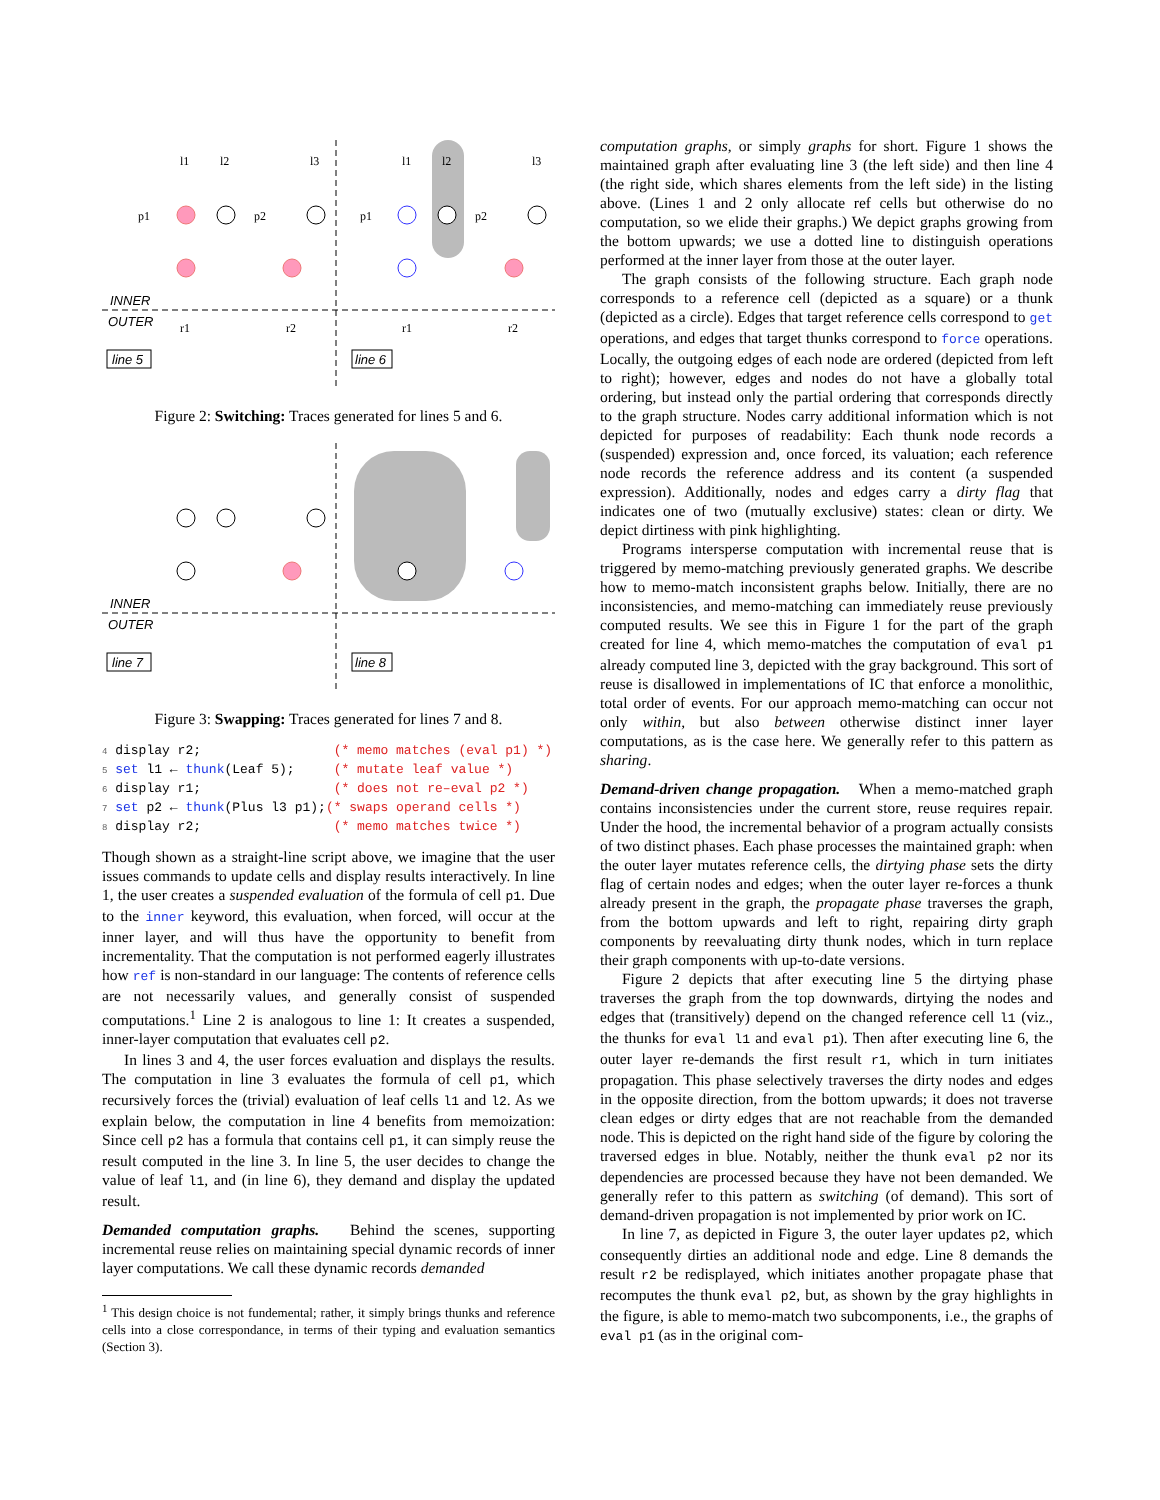INNER
OUTER
line 5
line 6
l1
l2
l3
p1
p2
r1
r2
l1
l2
l3
p1
p2
r1
r2
Figure 2: Switching: Traces generated for lines 5 and 6.
INNER
OUTER
line 7
line 8
Figure 3: Swapping: Traces generated for lines 7 and 8.
4 display r2;                 (* memo matches (eval p1) *)
5 set l1 ← thunk(Leaf 5);     (* mutate leaf value *)
6 display r1;                 (* does not re–eval p2 *)
7 set p2 ← thunk(Plus l3 p1);(* swaps operand cells *)
8 display r2;                 (* memo matches twice *)
Though shown as a straight-line script above, we imagine that the user issues commands to update cells and display results interactively. In line 1, the user creates a suspended evaluation of the formula of cell p1. Due to the inner keyword, this evaluation, when forced, will occur at the inner layer, and will thus have the opportunity to benefit from incrementality. That the computation is not performed eagerly illustrates how ref is non-standard in our language: The contents of reference cells are not necessarily values, and generally consist of suspended computations.<sup>1</sup> Line 2 is analogous to line 1: It creates a suspended, inner-layer computation that evaluates cell p2.
In lines 3 and 4, the user forces evaluation and displays the results. The computation in line 3 evaluates the formula of cell p1, which recursively forces the (trivial) evaluation of leaf cells l1 and l2. As we explain below, the computation in line 4 benefits from memoization: Since cell p2 has a formula that contains cell p1, it can simply reuse the result computed in the line 3. In line 5, the user decides to change the value of leaf l1, and (in line 6), they demand and display the updated result.
Demanded computation graphs.
Behind the scenes, supporting incremental reuse relies on maintaining special dynamic records of inner layer computations. We call these dynamic records demanded
<sup>1</sup> This design choice is not fundemental; rather, it simply brings thunks and reference cells into a close correspondance, in terms of their typing and evaluation semantics (Section 3).
computation graphs, or simply graphs for short. Figure 1 shows the maintained graph after evaluating line 3 (the left side) and then line 4 (the right side, which shares elements from the left side) in the listing above. (Lines 1 and 2 only allocate ref cells but otherwise do no computation, so we elide their graphs.) We depict graphs growing from the bottom upwards; we use a dotted line to distinguish operations performed at the inner layer from those at the outer layer.
The graph consists of the following structure. Each graph node corresponds to a reference cell (depicted as a square) or a thunk (depicted as a circle). Edges that target reference cells correspond to get operations, and edges that target thunks correspond to force operations. Locally, the outgoing edges of each node are ordered (depicted from left to right); however, edges and nodes do not have a globally total ordering, but instead only the partial ordering that corresponds directly to the graph structure. Nodes carry additional information which is not depicted for purposes of readability: Each thunk node records a (suspended) expression and, once forced, its valuation; each reference node records the reference address and its content (a suspended expression). Additionally, nodes and edges carry a dirty flag that indicates one of two (mutually exclusive) states: clean or dirty. We depict dirtiness with pink highlighting.
Programs intersperse computation with incremental reuse that is triggered by memo-matching previously generated graphs. We describe how to memo-match inconsistent graphs below. Initially, there are no inconsistencies, and memo-matching can immediately reuse previously computed results. We see this in Figure 1 for the part of the graph created for line 4, which memo-matches the computation of eval p1 already computed line 3, depicted with the gray background. This sort of reuse is disallowed in implementations of IC that enforce a monolithic, total order of events. For our approach memo-matching can occur not only within, but also between otherwise distinct inner layer computations, as is the case here. We generally refer to this pattern as sharing.
Demand-driven change propagation.
When a memo-matched graph contains inconsistencies under the current store, reuse requires repair. Under the hood, the incremental behavior of a program actually consists of two distinct phases. Each phase processes the maintained graph: when the outer layer mutates reference cells, the dirtying phase sets the dirty flag of certain nodes and edges; when the outer layer re-forces a thunk already present in the graph, the propagate phase traverses the graph, from the bottom upwards and left to right, repairing dirty graph components by reevaluating dirty thunk nodes, which in turn replace their graph components with up-to-date versions.
Figure 2 depicts that after executing line 5 the dirtying phase traverses the graph from the top downwards, dirtying the nodes and edges that (transitively) depend on the changed reference cell l1 (viz., the thunks for eval l1 and eval p1). Then after executing line 6, the outer layer re-demands the first result r1, which in turn initiates propagation. This phase selectively traverses the dirty nodes and edges in the opposite direction, from the bottom upwards; it does not traverse clean edges or dirty edges that are not reachable from the demanded node. This is depicted on the right hand side of the figure by coloring the traversed edges in blue. Notably, neither the thunk eval p2 nor its dependencies are processed because they have not been demanded. We generally refer to this pattern as switching (of demand). This sort of demand-driven propagation is not implemented by prior work on IC.
In line 7, as depicted in Figure 3, the outer layer updates p2, which consequently dirties an additional node and edge. Line 8 demands the result r2 be redisplayed, which initiates another propagate phase that recomputes the thunk eval p2, but, as shown by the gray highlights in the figure, is able to memo-match two subcomponents, i.e., the graphs of eval p1 (as in the original com-